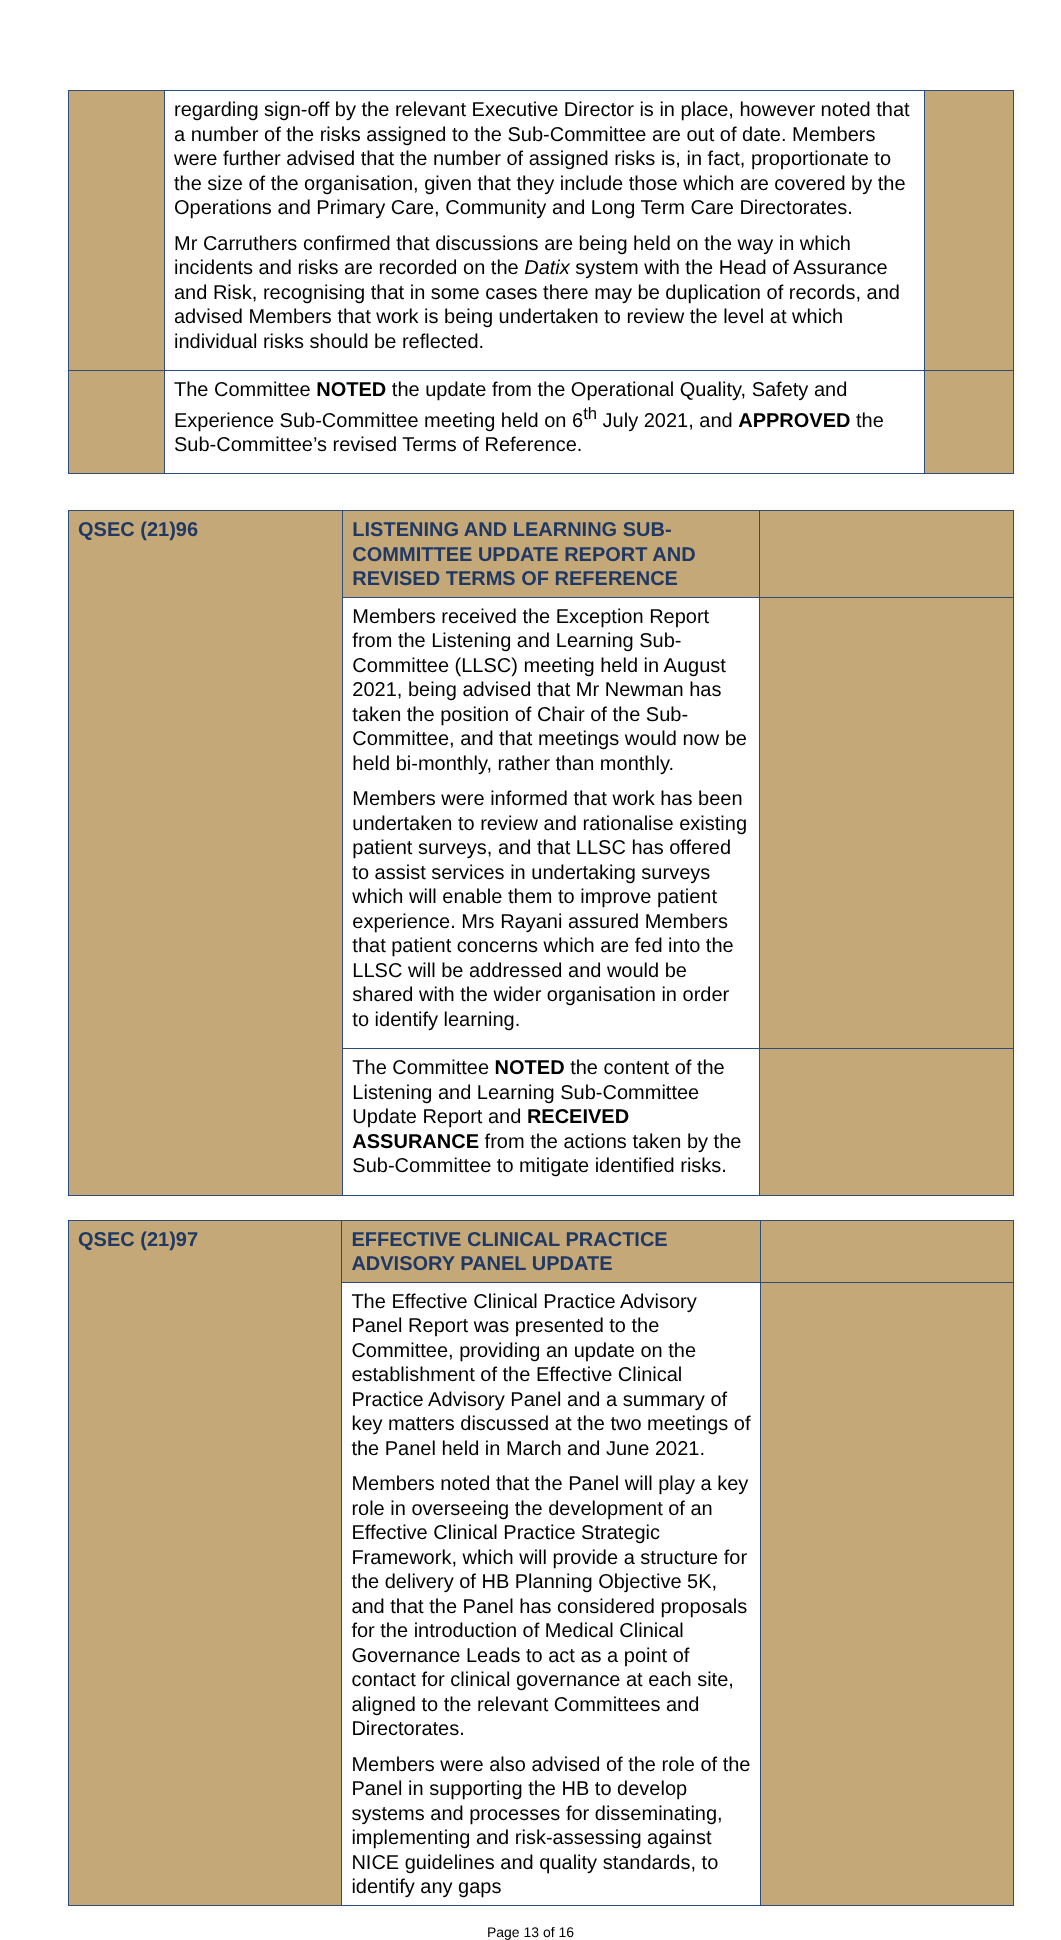| | regarding sign-off by the relevant Executive Director is in place, however noted that a number of the risks assigned to the Sub-Committee are out of date. Members were further advised that the number of assigned risks is, in fact, proportionate to the size of the organisation, given that they include those which are covered by the Operations and Primary Care, Community and Long Term Care Directorates. Mr Carruthers confirmed that discussions are being held on the way in which incidents and risks are recorded on the Datix system with the Head of Assurance and Risk, recognising that in some cases there may be duplication of records, and advised Members that work is being undertaken to review the level at which individual risks should be reflected. | |
| | The Committee NOTED the update from the Operational Quality, Safety and Experience Sub-Committee meeting held on 6<sup>th</sup> July 2021, and APPROVED the Sub-Committee’s revised Terms of Reference. | |
| QSEC (21)96 | LISTENING AND LEARNING SUB-COMMITTEE UPDATE REPORT AND REVISED TERMS OF REFERENCE | |
| | Members received the Exception Report from the Listening and Learning Sub-Committee (LLSC) meeting held in August 2021, being advised that Mr Newman has taken the position of Chair of the Sub-Committee, and that meetings would now be held bi-monthly, rather than monthly. Members were informed that work has been undertaken to review and rationalise existing patient surveys, and that LLSC has offered to assist services in undertaking surveys which will enable them to improve patient experience. Mrs Rayani assured Members that patient concerns which are fed into the LLSC will be addressed and would be shared with the wider organisation in order to identify learning. | |
| | The Committee NOTED the content of the Listening and Learning Sub-Committee Update Report and RECEIVED ASSURANCE from the actions taken by the Sub-Committee to mitigate identified risks. | |
| QSEC (21)97 | EFFECTIVE CLINICAL PRACTICE ADVISORY PANEL UPDATE | |
| | The Effective Clinical Practice Advisory Panel Report was presented to the Committee, providing an update on the establishment of the Effective Clinical Practice Advisory Panel and a summary of key matters discussed at the two meetings of the Panel held in March and June 2021. Members noted that the Panel will play a key role in overseeing the development of an Effective Clinical Practice Strategic Framework, which will provide a structure for the delivery of HB Planning Objective 5K, and that the Panel has considered proposals for the introduction of Medical Clinical Governance Leads to act as a point of contact for clinical governance at each site, aligned to the relevant Committees and Directorates. Members were also advised of the role of the Panel in supporting the HB to develop systems and processes for disseminating, implementing and risk-assessing against NICE guidelines and quality standards, to identify any gaps | |
Page 13 of 16